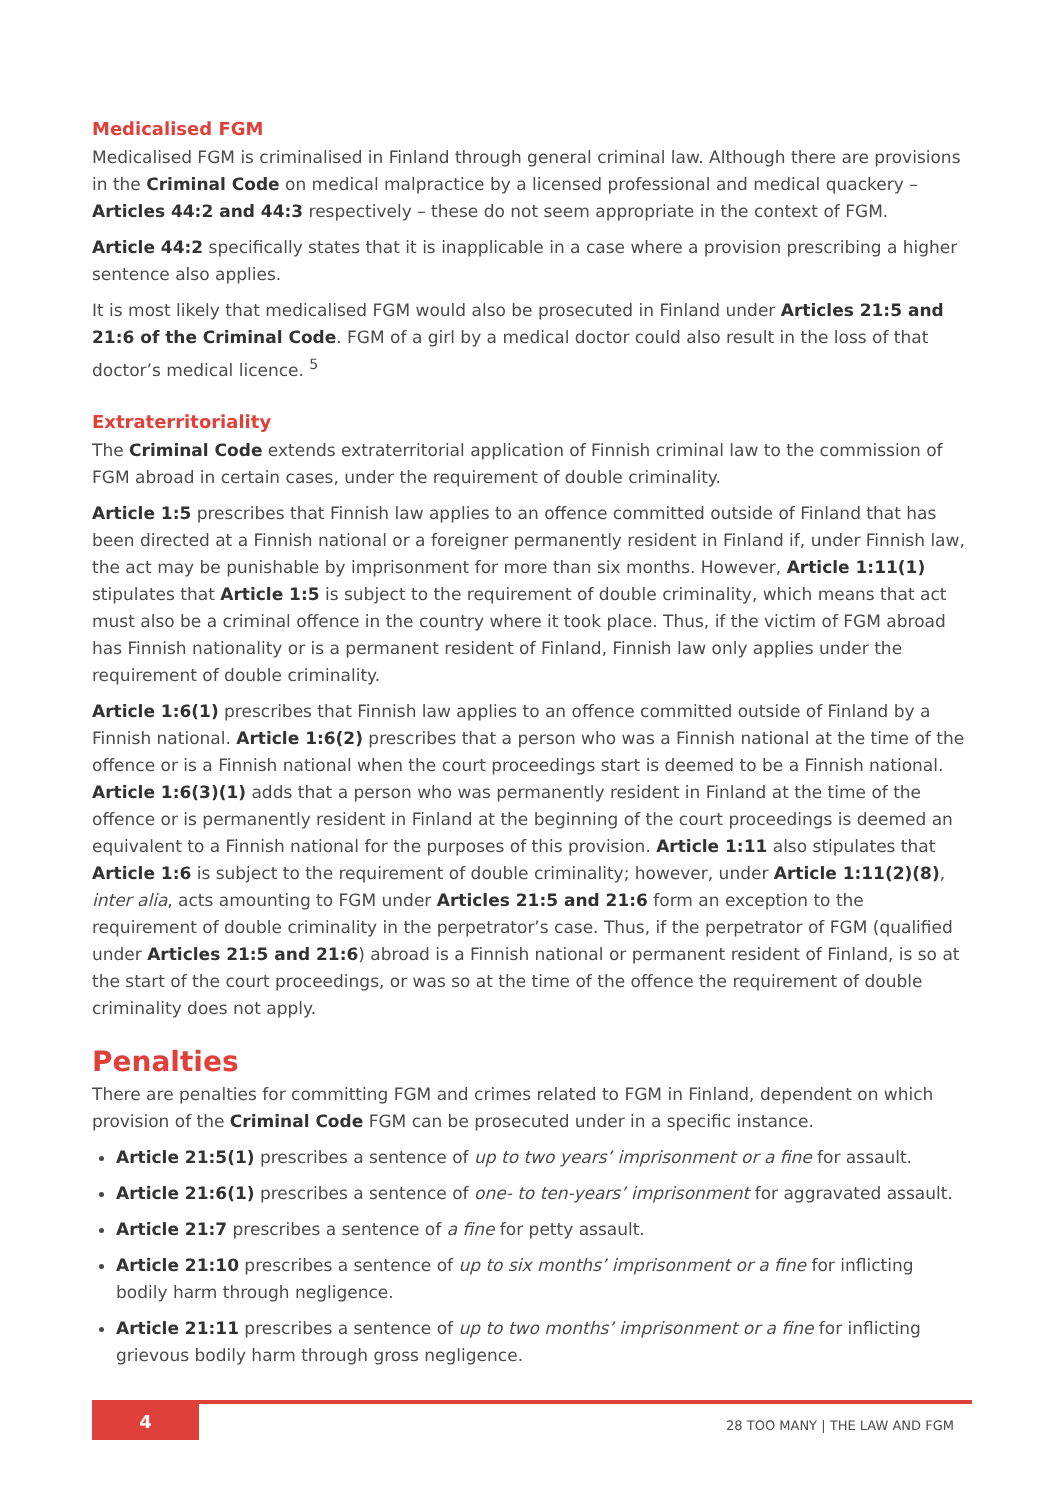Medicalised FGM
Medicalised FGM is criminalised in Finland through general criminal law. Although there are provisions in the Criminal Code on medical malpractice by a licensed professional and medical quackery – Articles 44:2 and 44:3 respectively – these do not seem appropriate in the context of FGM.
Article 44:2 specifically states that it is inapplicable in a case where a provision prescribing a higher sentence also applies.
It is most likely that medicalised FGM would also be prosecuted in Finland under Articles 21:5 and 21:6 of the Criminal Code. FGM of a girl by a medical doctor could also result in the loss of that doctor’s medical licence. <sup>5</sup>
Extraterritoriality
The Criminal Code extends extraterritorial application of Finnish criminal law to the commission of FGM abroad in certain cases, under the requirement of double criminality.
Article 1:5 prescribes that Finnish law applies to an offence committed outside of Finland that has been directed at a Finnish national or a foreigner permanently resident in Finland if, under Finnish law, the act may be punishable by imprisonment for more than six months. However, Article 1:11(1) stipulates that Article 1:5 is subject to the requirement of double criminality, which means that act must also be a criminal offence in the country where it took place. Thus, if the victim of FGM abroad has Finnish nationality or is a permanent resident of Finland, Finnish law only applies under the requirement of double criminality.
Article 1:6(1) prescribes that Finnish law applies to an offence committed outside of Finland by a Finnish national. Article 1:6(2) prescribes that a person who was a Finnish national at the time of the offence or is a Finnish national when the court proceedings start is deemed to be a Finnish national. Article 1:6(3)(1) adds that a person who was permanently resident in Finland at the time of the offence or is permanently resident in Finland at the beginning of the court proceedings is deemed an equivalent to a Finnish national for the purposes of this provision. Article 1:11 also stipulates that Article 1:6 is subject to the requirement of double criminality; however, under Article 1:11(2)(8), inter alia, acts amounting to FGM under Articles 21:5 and 21:6 form an exception to the requirement of double criminality in the perpetrator’s case. Thus, if the perpetrator of FGM (qualified under Articles 21:5 and 21:6) abroad is a Finnish national or permanent resident of Finland, is so at the start of the court proceedings, or was so at the time of the offence the requirement of double criminality does not apply.
Penalties
There are penalties for committing FGM and crimes related to FGM in Finland, dependent on which provision of the Criminal Code FGM can be prosecuted under in a specific instance.
Article 21:5(1) prescribes a sentence of up to two years’ imprisonment or a fine for assault.
Article 21:6(1) prescribes a sentence of one- to ten-years’ imprisonment for aggravated assault.
Article 21:7 prescribes a sentence of a fine for petty assault.
Article 21:10 prescribes a sentence of up to six months’ imprisonment or a fine for inflicting bodily harm through negligence.
Article 21:11 prescribes a sentence of up to two months’ imprisonment or a fine for inflicting grievous bodily harm through gross negligence.
4
28 TOO MANY | THE LAW AND FGM